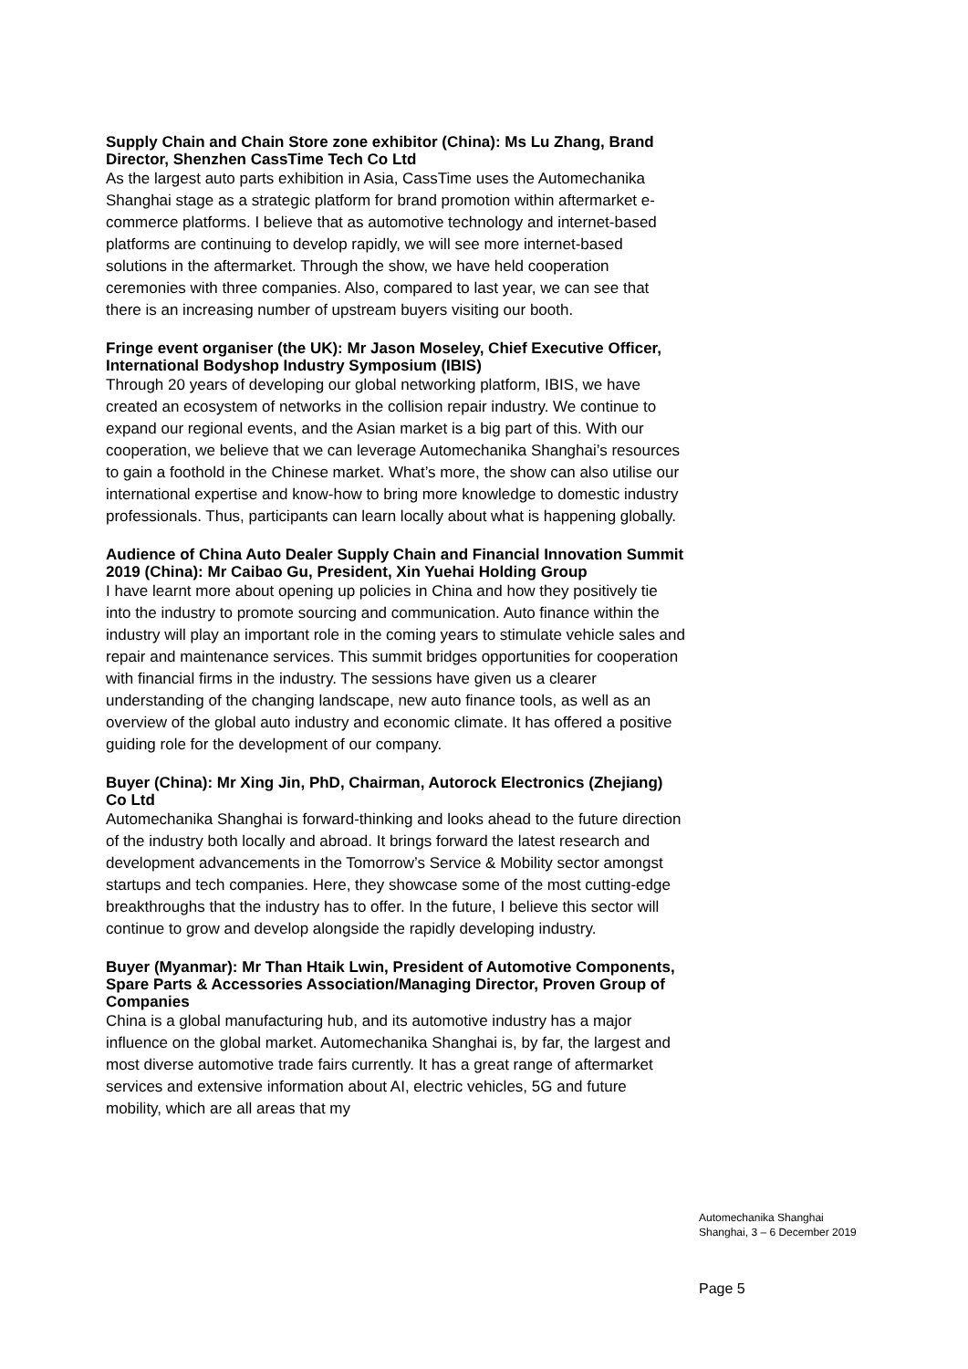Supply Chain and Chain Store zone exhibitor (China): Ms Lu Zhang, Brand Director, Shenzhen CassTime Tech Co Ltd
As the largest auto parts exhibition in Asia, CassTime uses the Automechanika Shanghai stage as a strategic platform for brand promotion within aftermarket e-commerce platforms. I believe that as automotive technology and internet-based platforms are continuing to develop rapidly, we will see more internet-based solutions in the aftermarket. Through the show, we have held cooperation ceremonies with three companies. Also, compared to last year, we can see that there is an increasing number of upstream buyers visiting our booth.
Fringe event organiser (the UK): Mr Jason Moseley, Chief Executive Officer, International Bodyshop Industry Symposium (IBIS)
Through 20 years of developing our global networking platform, IBIS, we have created an ecosystem of networks in the collision repair industry. We continue to expand our regional events, and the Asian market is a big part of this. With our cooperation, we believe that we can leverage Automechanika Shanghai’s resources to gain a foothold in the Chinese market. What’s more, the show can also utilise our international expertise and know-how to bring more knowledge to domestic industry professionals. Thus, participants can learn locally about what is happening globally.
Audience of China Auto Dealer Supply Chain and Financial Innovation Summit 2019 (China): Mr Caibao Gu, President, Xin Yuehai Holding Group
I have learnt more about opening up policies in China and how they positively tie into the industry to promote sourcing and communication. Auto finance within the industry will play an important role in the coming years to stimulate vehicle sales and repair and maintenance services. This summit bridges opportunities for cooperation with financial firms in the industry. The sessions have given us a clearer understanding of the changing landscape, new auto finance tools, as well as an overview of the global auto industry and economic climate. It has offered a positive guiding role for the development of our company.
Buyer (China): Mr Xing Jin, PhD, Chairman, Autorock Electronics (Zhejiang) Co Ltd
Automechanika Shanghai is forward-thinking and looks ahead to the future direction of the industry both locally and abroad. It brings forward the latest research and development advancements in the Tomorrow’s Service & Mobility sector amongst startups and tech companies. Here, they showcase some of the most cutting-edge breakthroughs that the industry has to offer. In the future, I believe this sector will continue to grow and develop alongside the rapidly developing industry.
Buyer (Myanmar): Mr Than Htaik Lwin, President of Automotive Components, Spare Parts & Accessories Association/Managing Director, Proven Group of Companies
China is a global manufacturing hub, and its automotive industry has a major influence on the global market. Automechanika Shanghai is, by far, the largest and most diverse automotive trade fairs currently. It has a great range of aftermarket services and extensive information about AI, electric vehicles, 5G and future mobility, which are all areas that my
Automechanika Shanghai
Shanghai, 3 – 6 December 2019
Page 5